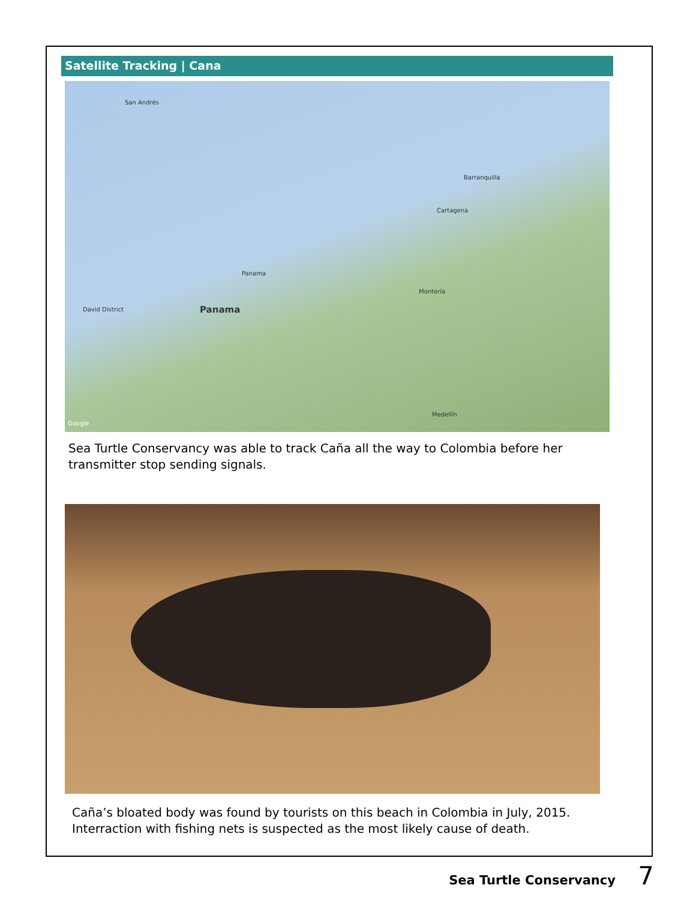Satellite Tracking | Cana
San Andrés
Barranquilla
Cartagena
Panama
Panama David District
Montería
Medellín
Google
Sea Turtle Conservancy was able to track Caña all the way to Colombia before her transmitter stop sending signals.
Caña’s bloated body was found by tourists on this beach in Colombia in July, 2015. Interraction with fishing nets is suspected as the most likely cause of death.
Sea Turtle Conservancy 7